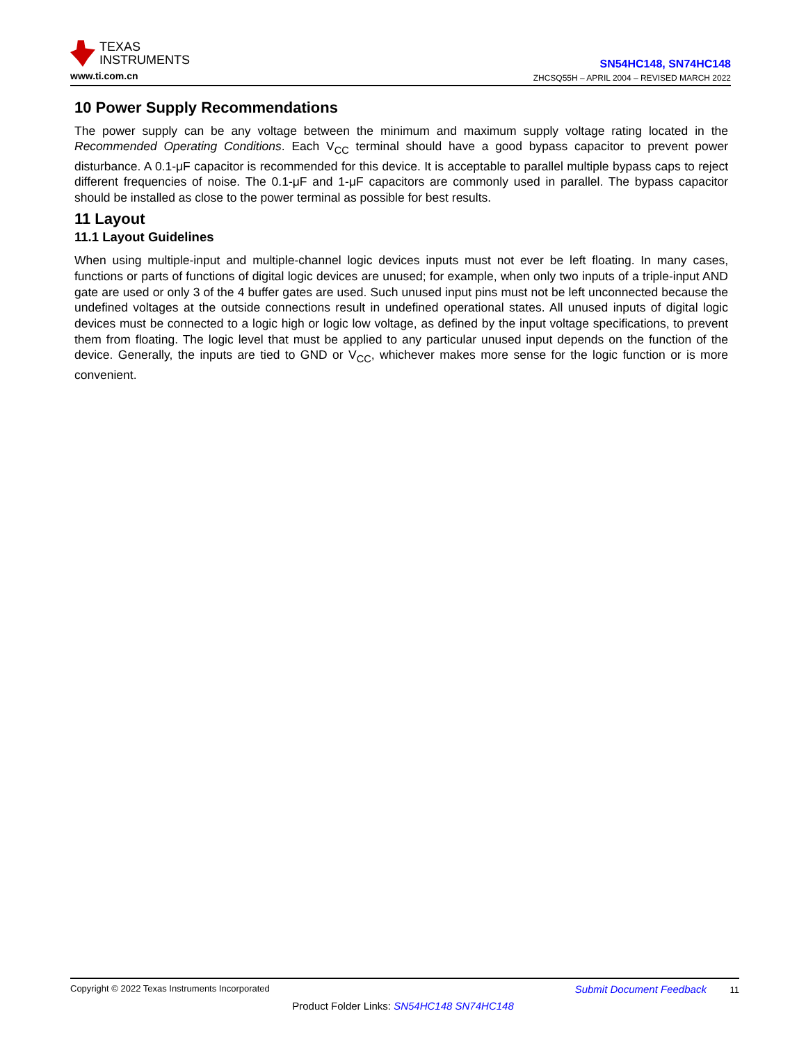TEXAS
INSTRUMENTS
www.ti.com.cn
SN54HC148, SN74HC148
ZHCSQ55H – APRIL 2004 – REVISED MARCH 2022
10 Power Supply Recommendations
The power supply can be any voltage between the minimum and maximum supply voltage rating located in the Recommended Operating Conditions. Each V<sub>CC</sub> terminal should have a good bypass capacitor to prevent power disturbance. A 0.1-μF capacitor is recommended for this device. It is acceptable to parallel multiple bypass caps to reject different frequencies of noise. The 0.1-μF and 1-μF capacitors are commonly used in parallel. The bypass capacitor should be installed as close to the power terminal as possible for best results.
11 Layout
11.1 Layout Guidelines
When using multiple-input and multiple-channel logic devices inputs must not ever be left floating. In many cases, functions or parts of functions of digital logic devices are unused; for example, when only two inputs of a triple-input AND gate are used or only 3 of the 4 buffer gates are used. Such unused input pins must not be left unconnected because the undefined voltages at the outside connections result in undefined operational states. All unused inputs of digital logic devices must be connected to a logic high or logic low voltage, as defined by the input voltage specifications, to prevent them from floating. The logic level that must be applied to any particular unused input depends on the function of the device. Generally, the inputs are tied to GND or V<sub>CC</sub>, whichever makes more sense for the logic function or is more convenient.
Copyright © 2022 Texas Instruments Incorporated Submit Document Feedback 11
Product Folder Links: SN54HC148 SN74HC148